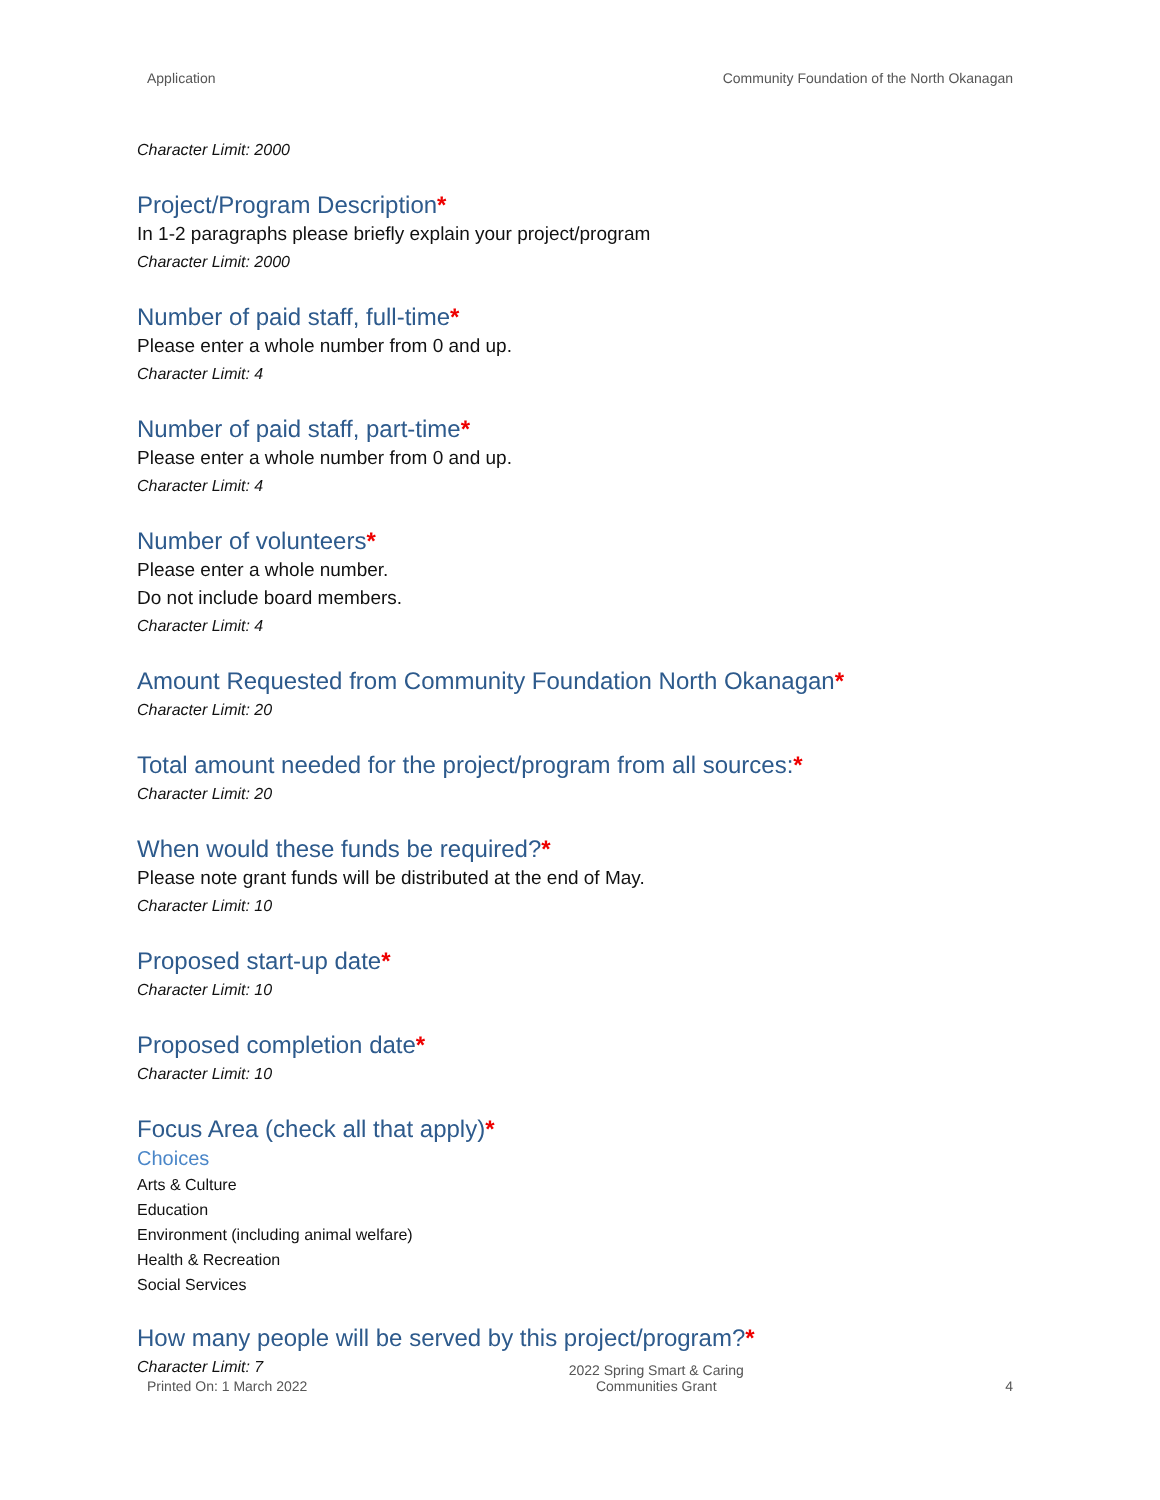Application Community Foundation of the North Okanagan
Character Limit: 2000
Project/Program Description*
In 1-2 paragraphs please briefly explain your project/program
Character Limit: 2000
Number of paid staff, full-time*
Please enter a whole number from 0 and up.
Character Limit: 4
Number of paid staff, part-time*
Please enter a whole number from 0 and up.
Character Limit: 4
Number of volunteers*
Please enter a whole number.
Do not include board members.
Character Limit: 4
Amount Requested from Community Foundation North Okanagan*
Character Limit: 20
Total amount needed for the project/program from all sources:*
Character Limit: 20
When would these funds be required?*
Please note grant funds will be distributed at the end of May.
Character Limit: 10
Proposed start-up date*
Character Limit: 10
Proposed completion date*
Character Limit: 10
Focus Area (check all that apply)*
Choices
Arts & Culture
Education
Environment (including animal welfare)
Health & Recreation
Social Services
How many people will be served by this project/program?*
Character Limit: 7
Printed On: 1 March 2022 2022 Spring Smart & Caring
Communities Grant 4